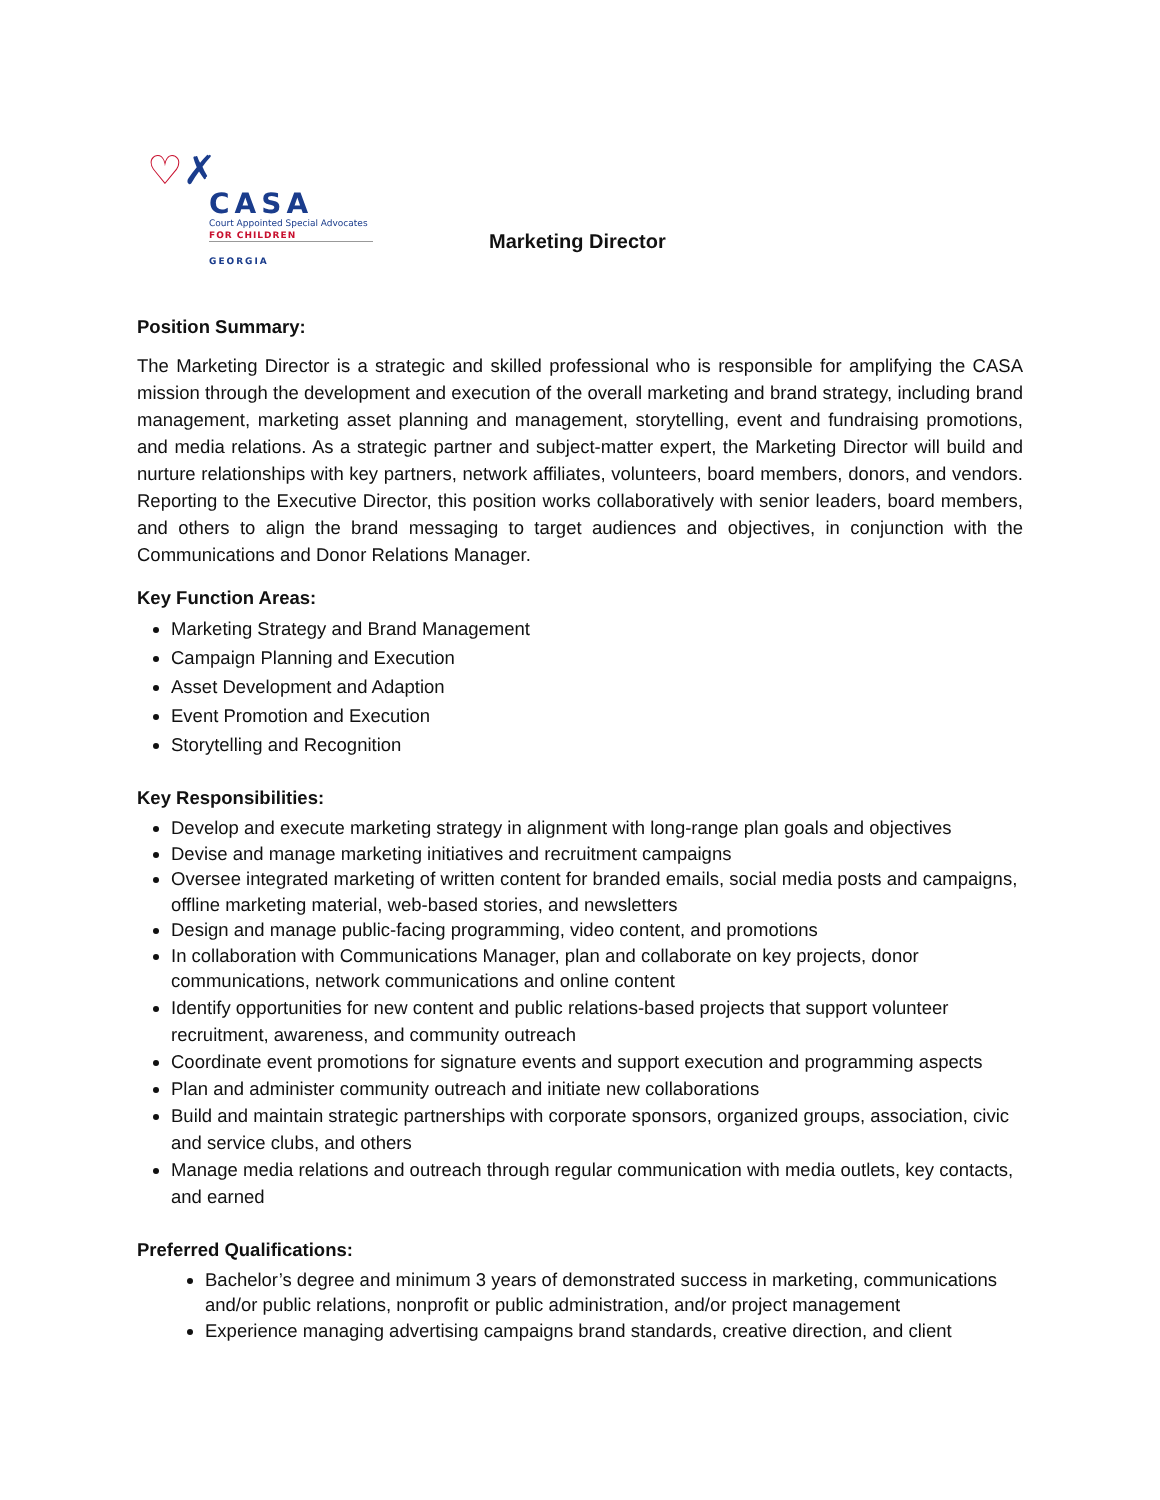♡✗
CASA
Court Appointed Special Advocates
FOR CHILDREN
GEORGIA
Marketing Director
Position Summary:
The Marketing Director is a strategic and skilled professional who is responsible for amplifying the CASA mission through the development and execution of the overall marketing and brand strategy, including brand management, marketing asset planning and management, storytelling, event and fundraising promotions, and media relations. As a strategic partner and subject-matter expert, the Marketing Director will build and nurture relationships with key partners, network affiliates, volunteers, board members, donors, and vendors. Reporting to the Executive Director, this position works collaboratively with senior leaders, board members, and others to align the brand messaging to target audiences and objectives, in conjunction with the Communications and Donor Relations Manager.
Key Function Areas:
Marketing Strategy and Brand Management
Campaign Planning and Execution
Asset Development and Adaption
Event Promotion and Execution
Storytelling and Recognition
Key Responsibilities:
Develop and execute marketing strategy in alignment with long-range plan goals and objectives
Devise and manage marketing initiatives and recruitment campaigns
Oversee integrated marketing of written content for branded emails, social media posts and campaigns, offline marketing material, web-based stories, and newsletters
Design and manage public-facing programming, video content, and promotions
In collaboration with Communications Manager, plan and collaborate on key projects, donor communications, network communications and online content
Identify opportunities for new content and public relations-based projects that support volunteer recruitment, awareness, and community outreach
Coordinate event promotions for signature events and support execution and programming aspects
Plan and administer community outreach and initiate new collaborations
Build and maintain strategic partnerships with corporate sponsors, organized groups, association, civic and service clubs, and others
Manage media relations and outreach through regular communication with media outlets, key contacts, and earned
Preferred Qualifications:
Bachelor’s degree and minimum 3 years of demonstrated success in marketing, communications and/or public relations, nonprofit or public administration, and/or project management
Experience managing advertising campaigns brand standards, creative direction, and client